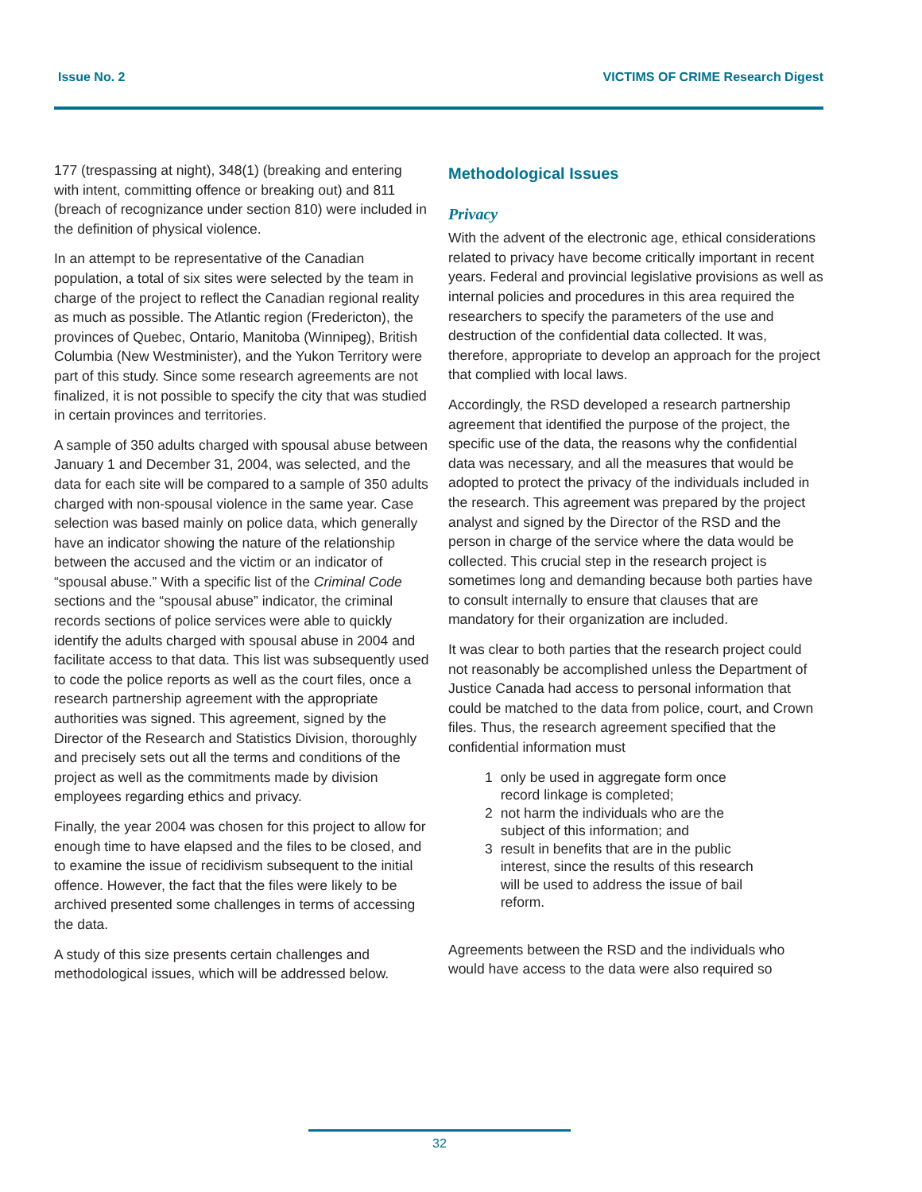Issue No. 2 VICTIMS OF CRIME Research Digest
177 (trespassing at night), 348(1) (breaking and entering with intent, committing offence or breaking out) and 811 (breach of recognizance under section 810) were included in the definition of physical violence.
In an attempt to be representative of the Canadian population, a total of six sites were selected by the team in charge of the project to reflect the Canadian regional reality as much as possible. The Atlantic region (Fredericton), the provinces of Quebec, Ontario, Manitoba (Winnipeg), British Columbia (New Westminister), and the Yukon Territory were part of this study. Since some research agreements are not finalized, it is not possible to specify the city that was studied in certain provinces and territories.
A sample of 350 adults charged with spousal abuse between January 1 and December 31, 2004, was selected, and the data for each site will be compared to a sample of 350 adults charged with non-spousal violence in the same year. Case selection was based mainly on police data, which generally have an indicator showing the nature of the relationship between the accused and the victim or an indicator of “spousal abuse.” With a specific list of the Criminal Code sections and the “spousal abuse” indicator, the criminal records sections of police services were able to quickly identify the adults charged with spousal abuse in 2004 and facilitate access to that data. This list was subsequently used to code the police reports as well as the court files, once a research partnership agreement with the appropriate authorities was signed. This agreement, signed by the Director of the Research and Statistics Division, thoroughly and precisely sets out all the terms and conditions of the project as well as the commitments made by division employees regarding ethics and privacy.
Finally, the year 2004 was chosen for this project to allow for enough time to have elapsed and the files to be closed, and to examine the issue of recidivism subsequent to the initial offence. However, the fact that the files were likely to be archived presented some challenges in terms of accessing the data.
A study of this size presents certain challenges and methodological issues, which will be addressed below.
Methodological Issues
Privacy
With the advent of the electronic age, ethical considerations related to privacy have become critically important in recent years. Federal and provincial legislative provisions as well as internal policies and procedures in this area required the researchers to specify the parameters of the use and destruction of the confidential data collected. It was, therefore, appropriate to develop an approach for the project that complied with local laws.
Accordingly, the RSD developed a research partnership agreement that identified the purpose of the project, the specific use of the data, the reasons why the confidential data was necessary, and all the measures that would be adopted to protect the privacy of the individuals included in the research. This agreement was prepared by the project analyst and signed by the Director of the RSD and the person in charge of the service where the data would be collected. This crucial step in the research project is sometimes long and demanding because both parties have to consult internally to ensure that clauses that are mandatory for their organization are included.
It was clear to both parties that the research project could not reasonably be accomplished unless the Department of Justice Canada had access to personal information that could be matched to the data from police, court, and Crown files. Thus, the research agreement specified that the confidential information must
1 only be used in aggregate form once record linkage is completed;
2 not harm the individuals who are the subject of this information; and
3 result in benefits that are in the public interest, since the results of this research will be used to address the issue of bail reform.
Agreements between the RSD and the individuals who would have access to the data were also required so
32